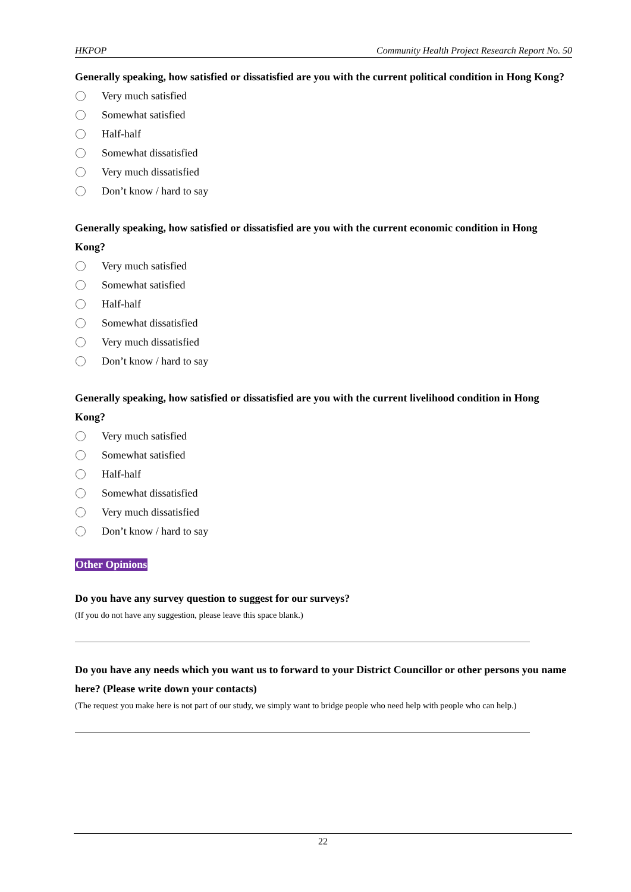HKPOP Community Health Project Research Report No. 50
Generally speaking, how satisfied or dissatisfied are you with the current political condition in Hong Kong?
Very much satisfied
Somewhat satisfied
Half-half
Somewhat dissatisfied
Very much dissatisfied
Don’t know / hard to say
Generally speaking, how satisfied or dissatisfied are you with the current economic condition in Hong Kong?
Very much satisfied
Somewhat satisfied
Half-half
Somewhat dissatisfied
Very much dissatisfied
Don’t know / hard to say
Generally speaking, how satisfied or dissatisfied are you with the current livelihood condition in Hong Kong?
Very much satisfied
Somewhat satisfied
Half-half
Somewhat dissatisfied
Very much dissatisfied
Don’t know / hard to say
Other Opinions
Do you have any survey question to suggest for our surveys?
(If you do not have any suggestion, please leave this space blank.)
Do you have any needs which you want us to forward to your District Councillor or other persons you name here? (Please write down your contacts)
(The request you make here is not part of our study, we simply want to bridge people who need help with people who can help.)
22